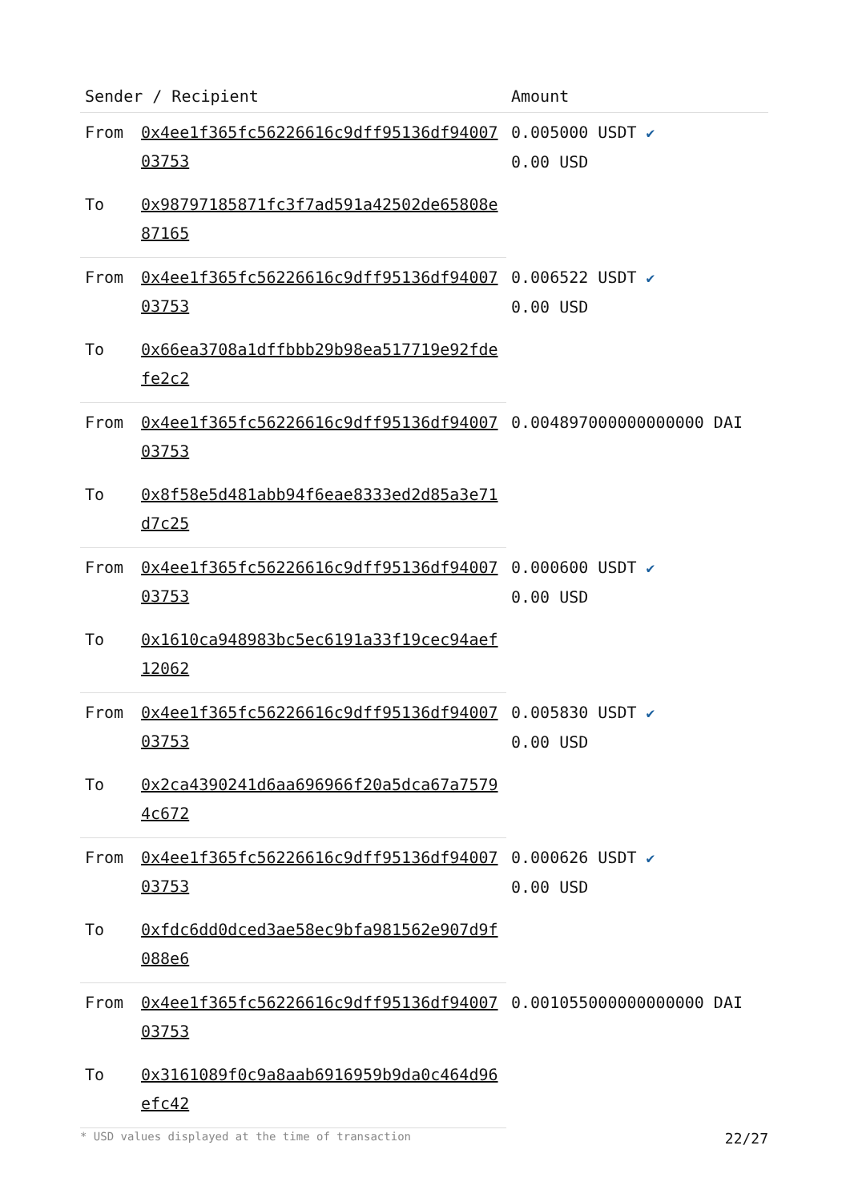| Sender / Recipient | | Amount |
| --- | --- | --- |
| From | 0x4ee1f365fc56226616c9dff95136df9400703753 | 0.005000 USDT ✔ 0.00 USD |
| To | 0x98797185871fc3f7ad591a42502de65808e87165 | |
| From | 0x4ee1f365fc56226616c9dff95136df9400703753 | 0.006522 USDT ✔ 0.00 USD |
| To | 0x66ea3708a1dffbbb29b98ea517719e92fdefe2c2 | |
| From | 0x4ee1f365fc56226616c9dff95136df9400703753 | 0.004897000000000000 DAI |
| To | 0x8f58e5d481abb94f6eae8333ed2d85a3e71d7c25 | |
| From | 0x4ee1f365fc56226616c9dff95136df9400703753 | 0.000600 USDT ✔ 0.00 USD |
| To | 0x1610ca948983bc5ec6191a33f19cec94aef12062 | |
| From | 0x4ee1f365fc56226616c9dff95136df9400703753 | 0.005830 USDT ✔ 0.00 USD |
| To | 0x2ca4390241d6aa696966f20a5dca67a75794c672 | |
| From | 0x4ee1f365fc56226616c9dff95136df9400703753 | 0.000626 USDT ✔ 0.00 USD |
| To | 0xfdc6dd0dced3ae58ec9bfa981562e907d9f088e6 | |
| From | 0x4ee1f365fc56226616c9dff95136df9400703753 | 0.001055000000000000 DAI |
| To | 0x3161089f0c9a8aab6916959b9da0c464d96efc42 | |
* USD values displayed at the time of transaction 22/27